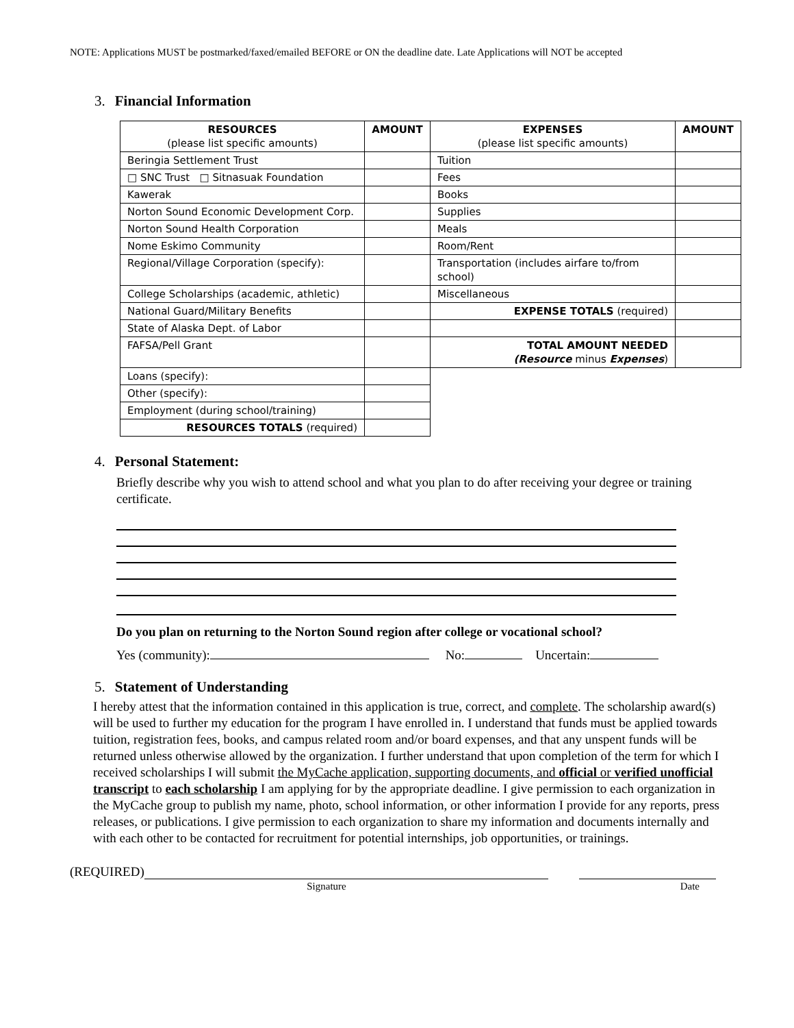NOTE: Applications MUST be postmarked/faxed/emailed BEFORE or ON the deadline date. Late Applications will NOT be accepted
3. Financial Information
| RESOURCES (please list specific amounts) | AMOUNT | EXPENSES (please list specific amounts) | AMOUNT |
| --- | --- | --- | --- |
| Beringia Settlement Trust | | Tuition | |
| □ SNC Trust □ Sitnasuak Foundation | | Fees | |
| Kawerak | | Books | |
| Norton Sound Economic Development Corp. | | Supplies | |
| Norton Sound Health Corporation | | Meals | |
| Nome Eskimo Community | | Room/Rent | |
| Regional/Village Corporation (specify): | | Transportation (includes airfare to/from school) | |
| College Scholarships (academic, athletic) | | Miscellaneous | |
| National Guard/Military Benefits | | EXPENSE TOTALS (required) | |
| State of Alaska Dept. of Labor | | | |
| FAFSA/Pell Grant | | TOTAL AMOUNT NEEDED (Resource minus Expenses ) | |
| Loans (specify): | | | |
| Other (specify): | | | |
| Employment (during school/training) | | | |
| RESOURCES TOTALS (required) | | | |
4. Personal Statement:
Briefly describe why you wish to attend school and what you plan to do after receiving your degree or training certificate.
Do you plan on returning to the Norton Sound region after college or vocational school?
Yes (community): No: Uncertain:
5. Statement of Understanding
I hereby attest that the information contained in this application is true, correct, and complete. The scholarship award(s) will be used to further my education for the program I have enrolled in. I understand that funds must be applied towards tuition, registration fees, books, and campus related room and/or board expenses, and that any unspent funds will be returned unless otherwise allowed by the organization. I further understand that upon completion of the term for which I received scholarships I will submit the MyCache application, supporting documents, and official or verified unofficial transcript to each scholarship I am applying for by the appropriate deadline. I give permission to each organization in the MyCache group to publish my name, photo, school information, or other information I provide for any reports, press releases, or publications. I give permission to each organization to share my information and documents internally and with each other to be contacted for recruitment for potential internships, job opportunities, or trainings.
(REQUIRED)
Signature Date